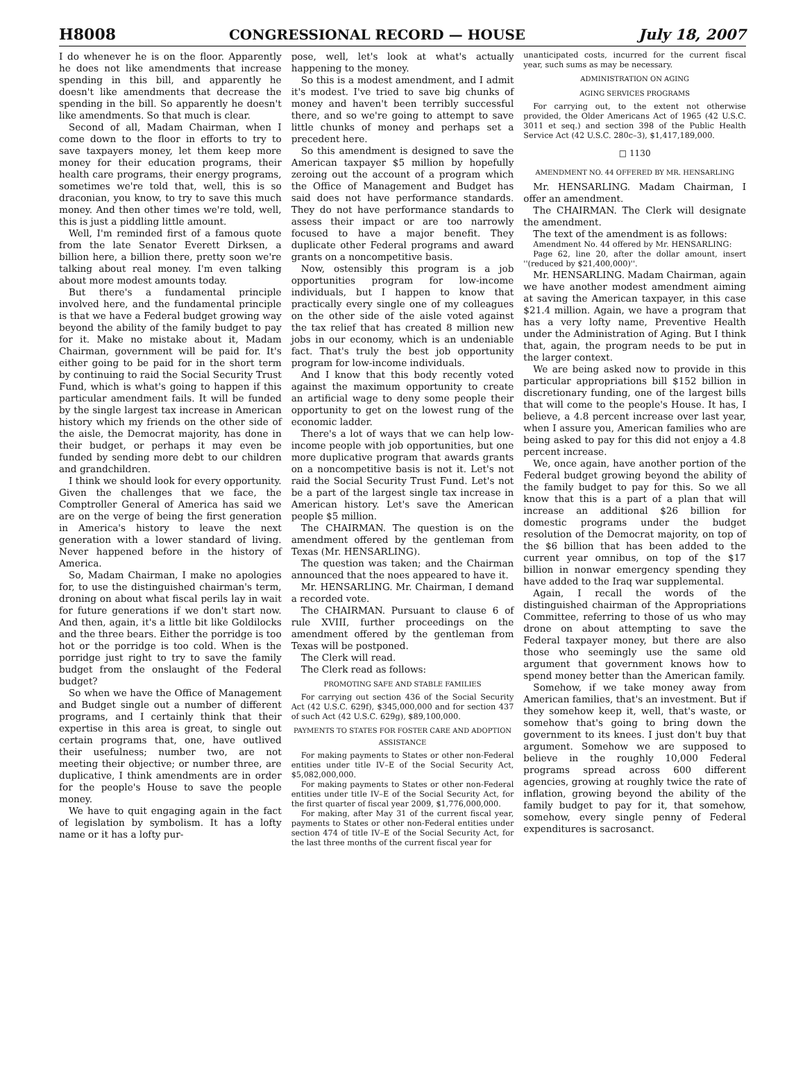H8008 CONGRESSIONAL RECORD — HOUSE July 18, 2007
I do whenever he is on the floor. Apparently he does not like amendments that increase spending in this bill, and apparently he doesn't like amendments that decrease the spending in the bill. So apparently he doesn't like amendments. So that much is clear.
Second of all, Madam Chairman, when I come down to the floor in efforts to try to save taxpayers money, let them keep more money for their education programs, their health care programs, their energy programs, sometimes we're told that, well, this is so draconian, you know, to try to save this much money. And then other times we're told, well, this is just a piddling little amount.
Well, I'm reminded first of a famous quote from the late Senator Everett Dirksen, a billion here, a billion there, pretty soon we're talking about real money. I'm even talking about more modest amounts today.
But there's a fundamental principle involved here, and the fundamental principle is that we have a Federal budget growing way beyond the ability of the family budget to pay for it. Make no mistake about it, Madam Chairman, government will be paid for. It's either going to be paid for in the short term by continuing to raid the Social Security Trust Fund, which is what's going to happen if this particular amendment fails. It will be funded by the single largest tax increase in American history which my friends on the other side of the aisle, the Democrat majority, has done in their budget, or perhaps it may even be funded by sending more debt to our children and grandchildren.
I think we should look for every opportunity. Given the challenges that we face, the Comptroller General of America has said we are on the verge of being the first generation in America's history to leave the next generation with a lower standard of living. Never happened before in the history of America.
So, Madam Chairman, I make no apologies for, to use the distinguished chairman's term, droning on about what fiscal perils lay in wait for future generations if we don't start now. And then, again, it's a little bit like Goldilocks and the three bears. Either the porridge is too hot or the porridge is too cold. When is the porridge just right to try to save the family budget from the onslaught of the Federal budget?
So when we have the Office of Management and Budget single out a number of different programs, and I certainly think that their expertise in this area is great, to single out certain programs that, one, have outlived their usefulness; number two, are not meeting their objective; or number three, are duplicative, I think amendments are in order for the people's House to save the people money.
We have to quit engaging again in the fact of legislation by symbolism. It has a lofty name or it has a lofty pur-
pose, well, let's look at what's actually happening to the money.
So this is a modest amendment, and I admit it's modest. I've tried to save big chunks of money and haven't been terribly successful there, and so we're going to attempt to save little chunks of money and perhaps set a precedent here.
So this amendment is designed to save the American taxpayer $5 million by hopefully zeroing out the account of a program which the Office of Management and Budget has said does not have performance standards. They do not have performance standards to assess their impact or are too narrowly focused to have a major benefit. They duplicate other Federal programs and award grants on a noncompetitive basis.
Now, ostensibly this program is a job opportunities program for low-income individuals, but I happen to know that practically every single one of my colleagues on the other side of the aisle voted against the tax relief that has created 8 million new jobs in our economy, which is an undeniable fact. That's truly the best job opportunity program for low-income individuals.
And I know that this body recently voted against the maximum opportunity to create an artificial wage to deny some people their opportunity to get on the lowest rung of the economic ladder.
There's a lot of ways that we can help low-income people with job opportunities, but one more duplicative program that awards grants on a noncompetitive basis is not it. Let's not raid the Social Security Trust Fund. Let's not be a part of the largest single tax increase in American history. Let's save the American people $5 million.
The CHAIRMAN. The question is on the amendment offered by the gentleman from Texas (Mr. HENSARLING).
The question was taken; and the Chairman announced that the noes appeared to have it.
Mr. HENSARLING. Mr. Chairman, I demand a recorded vote.
The CHAIRMAN. Pursuant to clause 6 of rule XVIII, further proceedings on the amendment offered by the gentleman from Texas will be postponed.
The Clerk will read.
The Clerk read as follows:
PROMOTING SAFE AND STABLE FAMILIES
For carrying out section 436 of the Social Security Act (42 U.S.C. 629f), $345,000,000 and for section 437 of such Act (42 U.S.C. 629g), $89,100,000.
PAYMENTS TO STATES FOR FOSTER CARE AND ADOPTION ASSISTANCE
For making payments to States or other non-Federal entities under title IV–E of the Social Security Act, $5,082,000,000.
For making payments to States or other non-Federal entities under title IV–E of the Social Security Act, for the first quarter of fiscal year 2009, $1,776,000,000.
For making, after May 31 of the current fiscal year, payments to States or other non-Federal entities under section 474 of title IV–E of the Social Security Act, for the last three months of the current fiscal year for
unanticipated costs, incurred for the current fiscal year, such sums as may be necessary.
ADMINISTRATION ON AGING
AGING SERVICES PROGRAMS
For carrying out, to the extent not otherwise provided, the Older Americans Act of 1965 (42 U.S.C. 3011 et seq.) and section 398 of the Public Health Service Act (42 U.S.C. 280c–3), $1,417,189,000.
□ 1130
AMENDMENT NO. 44 OFFERED BY MR. HENSARLING
Mr. HENSARLING. Madam Chairman, I offer an amendment.
The CHAIRMAN. The Clerk will designate the amendment.
The text of the amendment is as follows:
Amendment No. 44 offered by Mr. HENSARLING:
Page 62, line 20, after the dollar amount, insert ''(reduced by $21,400,000)''.
Mr. HENSARLING. Madam Chairman, again we have another modest amendment aiming at saving the American taxpayer, in this case $21.4 million. Again, we have a program that has a very lofty name, Preventive Health under the Administration of Aging. But I think that, again, the program needs to be put in the larger context.
We are being asked now to provide in this particular appropriations bill $152 billion in discretionary funding, one of the largest bills that will come to the people's House. It has, I believe, a 4.8 percent increase over last year, when I assure you, American families who are being asked to pay for this did not enjoy a 4.8 percent increase.
We, once again, have another portion of the Federal budget growing beyond the ability of the family budget to pay for this. So we all know that this is a part of a plan that will increase an additional $26 billion for domestic programs under the budget resolution of the Democrat majority, on top of the $6 billion that has been added to the current year omnibus, on top of the $17 billion in nonwar emergency spending they have added to the Iraq war supplemental.
Again, I recall the words of the distinguished chairman of the Appropriations Committee, referring to those of us who may drone on about attempting to save the Federal taxpayer money, but there are also those who seemingly use the same old argument that government knows how to spend money better than the American family.
Somehow, if we take money away from American families, that's an investment. But if they somehow keep it, well, that's waste, or somehow that's going to bring down the government to its knees. I just don't buy that argument. Somehow we are supposed to believe in the roughly 10,000 Federal programs spread across 600 different agencies, growing at roughly twice the rate of inflation, growing beyond the ability of the family budget to pay for it, that somehow, somehow, every single penny of Federal expenditures is sacrosanct.